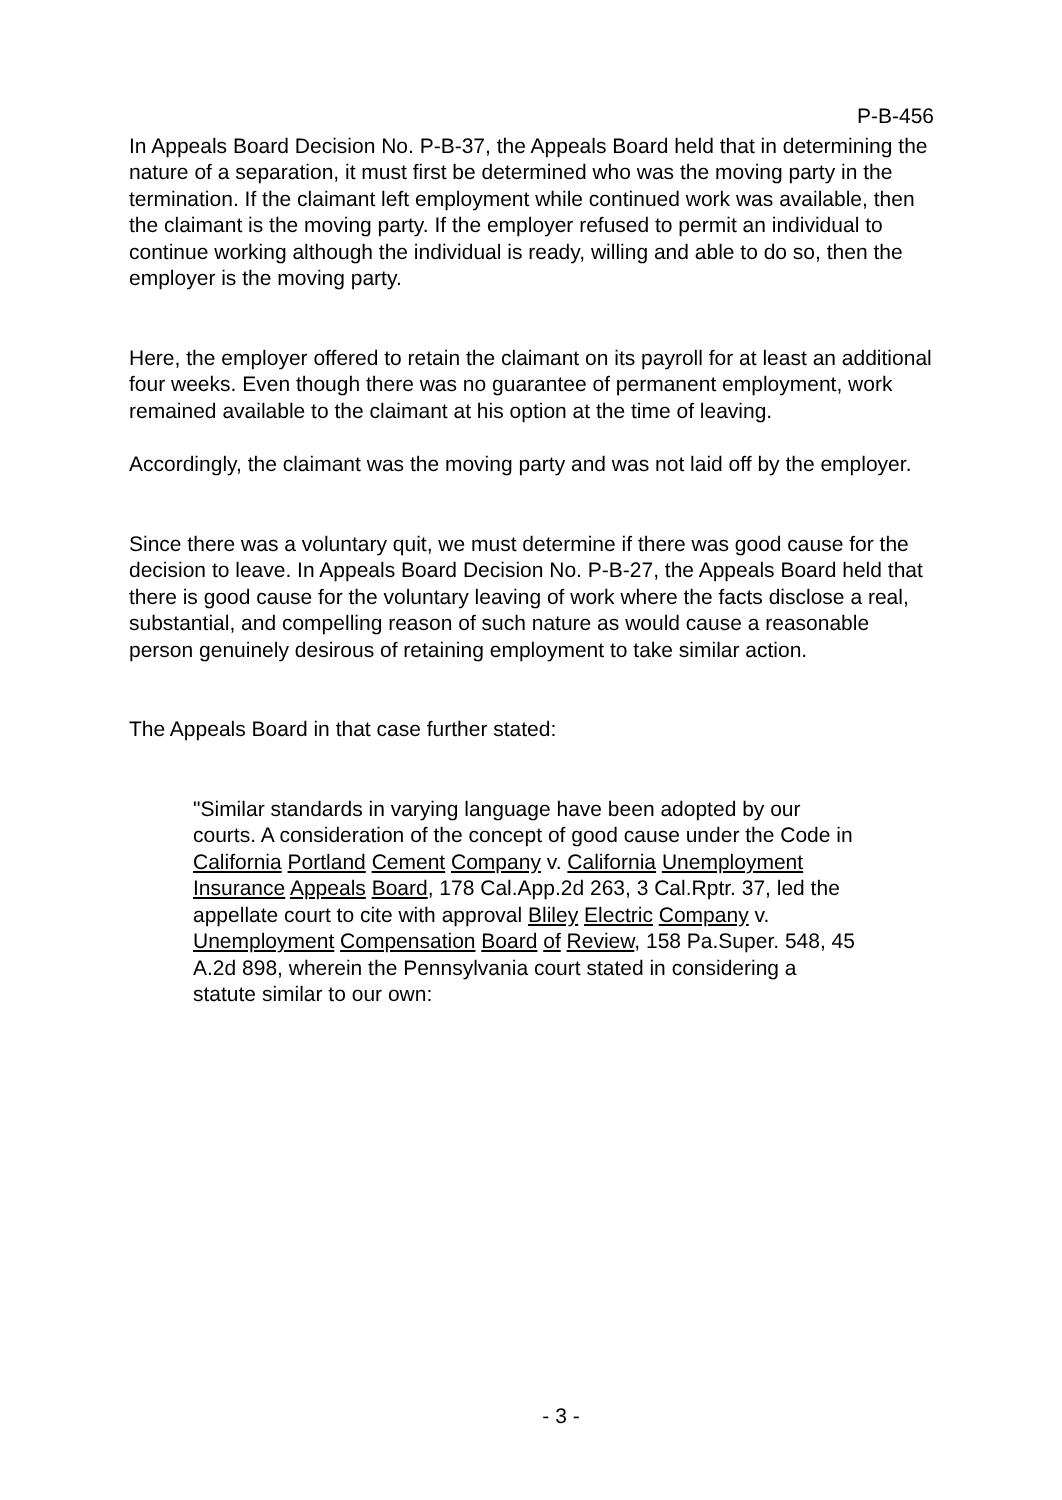P-B-456
In Appeals Board Decision No. P-B-37, the Appeals Board held that in determining the nature of a separation, it must first be determined who was the moving party in the termination. If the claimant left employment while continued work was available, then the claimant is the moving party. If the employer refused to permit an individual to continue working although the individual is ready, willing and able to do so, then the employer is the moving party.
Here, the employer offered to retain the claimant on its payroll for at least an additional four weeks. Even though there was no guarantee of permanent employment, work remained available to the claimant at his option at the time of leaving.
Accordingly, the claimant was the moving party and was not laid off by the employer.
Since there was a voluntary quit, we must determine if there was good cause for the decision to leave. In Appeals Board Decision No. P-B-27, the Appeals Board held that there is good cause for the voluntary leaving of work where the facts disclose a real, substantial, and compelling reason of such nature as would cause a reasonable person genuinely desirous of retaining employment to take similar action.
The Appeals Board in that case further stated:
"Similar standards in varying language have been adopted by our courts. A consideration of the concept of good cause under the Code in California Portland Cement Company v. California Unemployment Insurance Appeals Board, 178 Cal.App.2d 263, 3 Cal.Rptr. 37, led the appellate court to cite with approval Bliley Electric Company v. Unemployment Compensation Board of Review, 158 Pa.Super. 548, 45 A.2d 898, wherein the Pennsylvania court stated in considering a statute similar to our own:
- 3 -